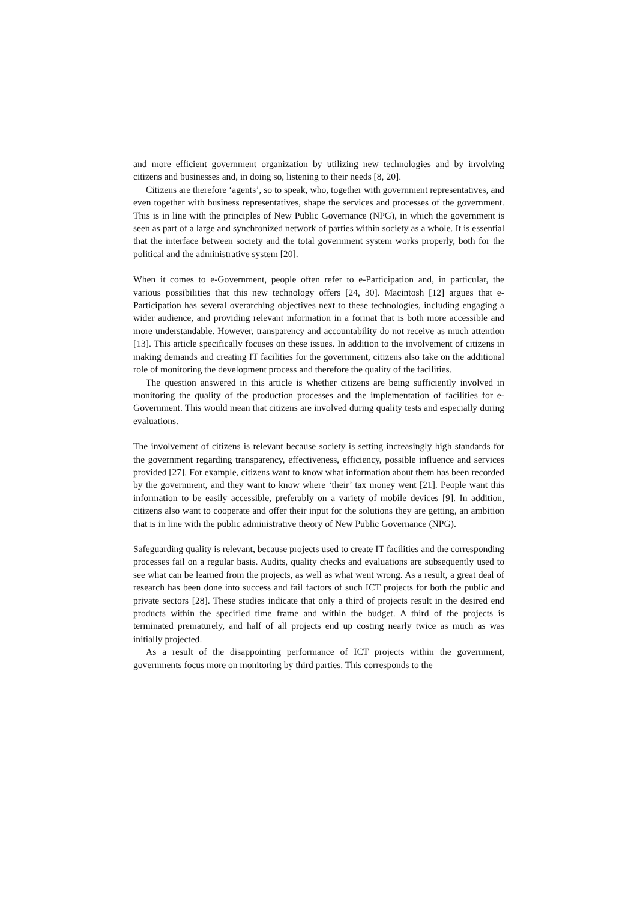and more efficient government organization by utilizing new technologies and by involving citizens and businesses and, in doing so, listening to their needs [8, 20].
Citizens are therefore ‘agents’, so to speak, who, together with government representatives, and even together with business representatives, shape the services and processes of the government. This is in line with the principles of New Public Governance (NPG), in which the government is seen as part of a large and synchronized network of parties within society as a whole. It is essential that the interface between society and the total government system works properly, both for the political and the administrative system [20].
When it comes to e-Government, people often refer to e-Participation and, in particular, the various possibilities that this new technology offers [24, 30]. Macintosh [12] argues that e-Participation has several overarching objectives next to these technologies, including engaging a wider audience, and providing relevant information in a format that is both more accessible and more understandable. However, transparency and accountability do not receive as much attention [13]. This article specifically focuses on these issues. In addition to the involvement of citizens in making demands and creating IT facilities for the government, citizens also take on the additional role of monitoring the development process and therefore the quality of the facilities.
The question answered in this article is whether citizens are being sufficiently involved in monitoring the quality of the production processes and the implementation of facilities for e-Government. This would mean that citizens are involved during quality tests and especially during evaluations.
The involvement of citizens is relevant because society is setting increasingly high standards for the government regarding transparency, effectiveness, efficiency, possible influence and services provided [27]. For example, citizens want to know what information about them has been recorded by the government, and they want to know where ‘their’ tax money went [21]. People want this information to be easily accessible, preferably on a variety of mobile devices [9]. In addition, citizens also want to cooperate and offer their input for the solutions they are getting, an ambition that is in line with the public administrative theory of New Public Governance (NPG).
Safeguarding quality is relevant, because projects used to create IT facilities and the corresponding processes fail on a regular basis. Audits, quality checks and evaluations are subsequently used to see what can be learned from the projects, as well as what went wrong. As a result, a great deal of research has been done into success and fail factors of such ICT projects for both the public and private sectors [28]. These studies indicate that only a third of projects result in the desired end products within the specified time frame and within the budget. A third of the projects is terminated prematurely, and half of all projects end up costing nearly twice as much as was initially projected.
As a result of the disappointing performance of ICT projects within the government, governments focus more on monitoring by third parties. This corresponds to the